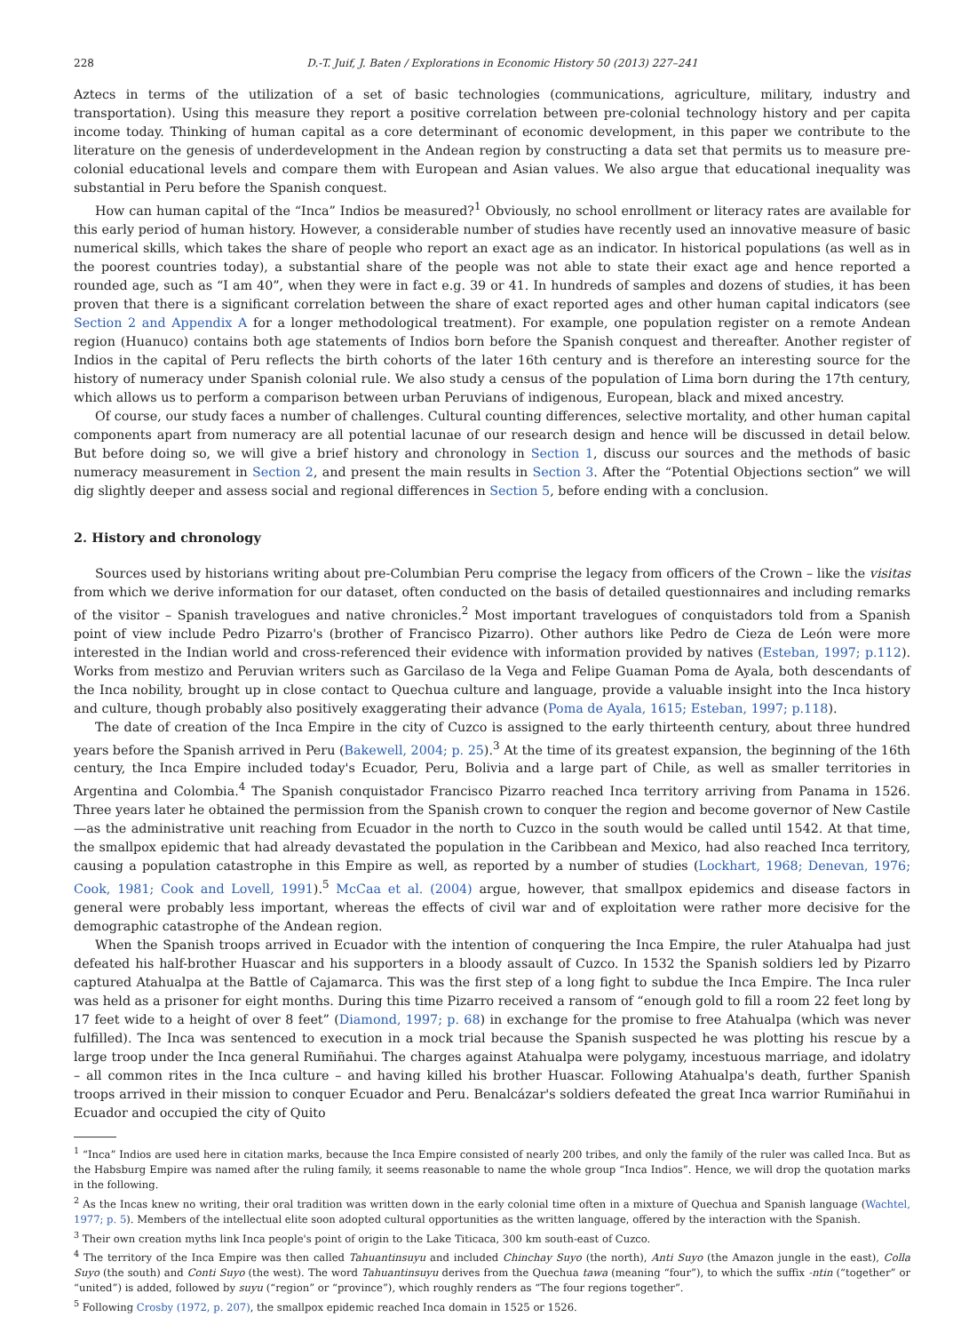228 D.-T. Juif, J. Baten / Explorations in Economic History 50 (2013) 227–241
Aztecs in terms of the utilization of a set of basic technologies (communications, agriculture, military, industry and transportation). Using this measure they report a positive correlation between pre-colonial technology history and per capita income today. Thinking of human capital as a core determinant of economic development, in this paper we contribute to the literature on the genesis of underdevelopment in the Andean region by constructing a data set that permits us to measure pre-colonial educational levels and compare them with European and Asian values. We also argue that educational inequality was substantial in Peru before the Spanish conquest.
How can human capital of the “Inca” Indios be measured?<sup>1</sup> Obviously, no school enrollment or literacy rates are available for this early period of human history. However, a considerable number of studies have recently used an innovative measure of basic numerical skills, which takes the share of people who report an exact age as an indicator. In historical populations (as well as in the poorest countries today), a substantial share of the people was not able to state their exact age and hence reported a rounded age, such as “I am 40”, when they were in fact e.g. 39 or 41. In hundreds of samples and dozens of studies, it has been proven that there is a significant correlation between the share of exact reported ages and other human capital indicators (see Section 2 and Appendix A for a longer methodological treatment). For example, one population register on a remote Andean region (Huanuco) contains both age statements of Indios born before the Spanish conquest and thereafter. Another register of Indios in the capital of Peru reflects the birth cohorts of the later 16th century and is therefore an interesting source for the history of numeracy under Spanish colonial rule. We also study a census of the population of Lima born during the 17th century, which allows us to perform a comparison between urban Peruvians of indigenous, European, black and mixed ancestry.
Of course, our study faces a number of challenges. Cultural counting differences, selective mortality, and other human capital components apart from numeracy are all potential lacunae of our research design and hence will be discussed in detail below. But before doing so, we will give a brief history and chronology in Section 1, discuss our sources and the methods of basic numeracy measurement in Section 2, and present the main results in Section 3. After the “Potential Objections section” we will dig slightly deeper and assess social and regional differences in Section 5, before ending with a conclusion.
2. History and chronology
Sources used by historians writing about pre-Columbian Peru comprise the legacy from officers of the Crown – like the visitas from which we derive information for our dataset, often conducted on the basis of detailed questionnaires and including remarks of the visitor – Spanish travelogues and native chronicles.<sup>2</sup> Most important travelogues of conquistadors told from a Spanish point of view include Pedro Pizarro's (brother of Francisco Pizarro). Other authors like Pedro de Cieza de León were more interested in the Indian world and cross-referenced their evidence with information provided by natives (Esteban, 1997; p.112). Works from mestizo and Peruvian writers such as Garcilaso de la Vega and Felipe Guaman Poma de Ayala, both descendants of the Inca nobility, brought up in close contact to Quechua culture and language, provide a valuable insight into the Inca history and culture, though probably also positively exaggerating their advance (Poma de Ayala, 1615; Esteban, 1997; p.118).
The date of creation of the Inca Empire in the city of Cuzco is assigned to the early thirteenth century, about three hundred years before the Spanish arrived in Peru (Bakewell, 2004; p. 25).<sup>3</sup> At the time of its greatest expansion, the beginning of the 16th century, the Inca Empire included today's Ecuador, Peru, Bolivia and a large part of Chile, as well as smaller territories in Argentina and Colombia.<sup>4</sup> The Spanish conquistador Francisco Pizarro reached Inca territory arriving from Panama in 1526. Three years later he obtained the permission from the Spanish crown to conquer the region and become governor of New Castile—as the administrative unit reaching from Ecuador in the north to Cuzco in the south would be called until 1542. At that time, the smallpox epidemic that had already devastated the population in the Caribbean and Mexico, had also reached Inca territory, causing a population catastrophe in this Empire as well, as reported by a number of studies (Lockhart, 1968; Denevan, 1976; Cook, 1981; Cook and Lovell, 1991).<sup>5</sup> McCaa et al. (2004) argue, however, that smallpox epidemics and disease factors in general were probably less important, whereas the effects of civil war and of exploitation were rather more decisive for the demographic catastrophe of the Andean region.
When the Spanish troops arrived in Ecuador with the intention of conquering the Inca Empire, the ruler Atahualpa had just defeated his half-brother Huascar and his supporters in a bloody assault of Cuzco. In 1532 the Spanish soldiers led by Pizarro captured Atahualpa at the Battle of Cajamarca. This was the first step of a long fight to subdue the Inca Empire. The Inca ruler was held as a prisoner for eight months. During this time Pizarro received a ransom of “enough gold to fill a room 22 feet long by 17 feet wide to a height of over 8 feet” (Diamond, 1997; p. 68) in exchange for the promise to free Atahualpa (which was never fulfilled). The Inca was sentenced to execution in a mock trial because the Spanish suspected he was plotting his rescue by a large troop under the Inca general Rumiñahui. The charges against Atahualpa were polygamy, incestuous marriage, and idolatry – all common rites in the Inca culture – and having killed his brother Huascar. Following Atahualpa's death, further Spanish troops arrived in their mission to conquer Ecuador and Peru. Benalcázar's soldiers defeated the great Inca warrior Rumiñahui in Ecuador and occupied the city of Quito
<sup>1</sup> “Inca” Indios are used here in citation marks, because the Inca Empire consisted of nearly 200 tribes, and only the family of the ruler was called Inca. But as the Habsburg Empire was named after the ruling family, it seems reasonable to name the whole group “Inca Indios”. Hence, we will drop the quotation marks in the following.
<sup>2</sup> As the Incas knew no writing, their oral tradition was written down in the early colonial time often in a mixture of Quechua and Spanish language (Wachtel, 1977; p. 5). Members of the intellectual elite soon adopted cultural opportunities as the written language, offered by the interaction with the Spanish.
<sup>3</sup> Their own creation myths link Inca people's point of origin to the Lake Titicaca, 300 km south-east of Cuzco.
<sup>4</sup> The territory of the Inca Empire was then called Tahuantinsuyu and included Chinchay Suyo (the north), Anti Suyo (the Amazon jungle in the east), Colla Suyo (the south) and Conti Suyo (the west). The word Tahuantinsuyu derives from the Quechua tawa (meaning “four”), to which the suffix -ntin (“together” or “united”) is added, followed by suyu (“region” or “province”), which roughly renders as “The four regions together”.
<sup>5</sup> Following Crosby (1972, p. 207), the smallpox epidemic reached Inca domain in 1525 or 1526.